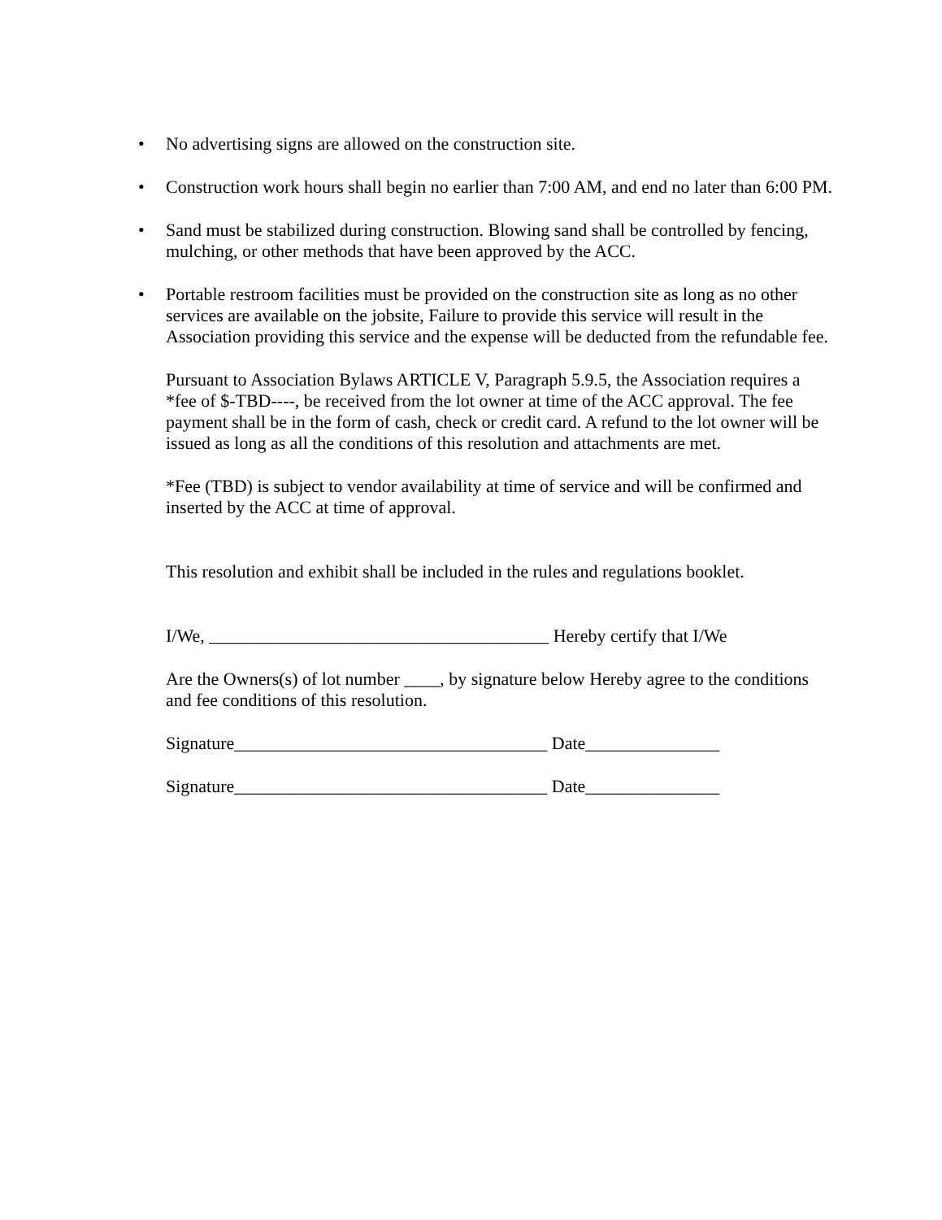• No advertising signs are allowed on the construction site.
• Construction work hours shall begin no earlier than 7:00 AM, and end no later than 6:00 PM.
• Sand must be stabilized during construction. Blowing sand shall be controlled by fencing, mulching, or other methods that have been approved by the ACC.
• Portable restroom facilities must be provided on the construction site as long as no other services are available on the jobsite, Failure to provide this service will result in the Association providing this service and the expense will be deducted from the refundable fee.
Pursuant to Association Bylaws ARTICLE V, Paragraph 5.9.5, the Association requires a *fee of $-TBD----, be received from the lot owner at time of the ACC approval. The fee payment shall be in the form of cash, check or credit card. A refund to the lot owner will be issued as long as all the conditions of this resolution and attachments are met.
*Fee (TBD) is subject to vendor availability at time of service and will be confirmed and inserted by the ACC at time of approval.
This resolution and exhibit shall be included in the rules and regulations booklet.
I/We, ______________________________________ Hereby certify that I/We
Are the Owners(s) of lot number ____, by signature below Hereby agree to the conditions and fee conditions of this resolution.
Signature___________________________________ Date_______________
Signature___________________________________ Date_______________